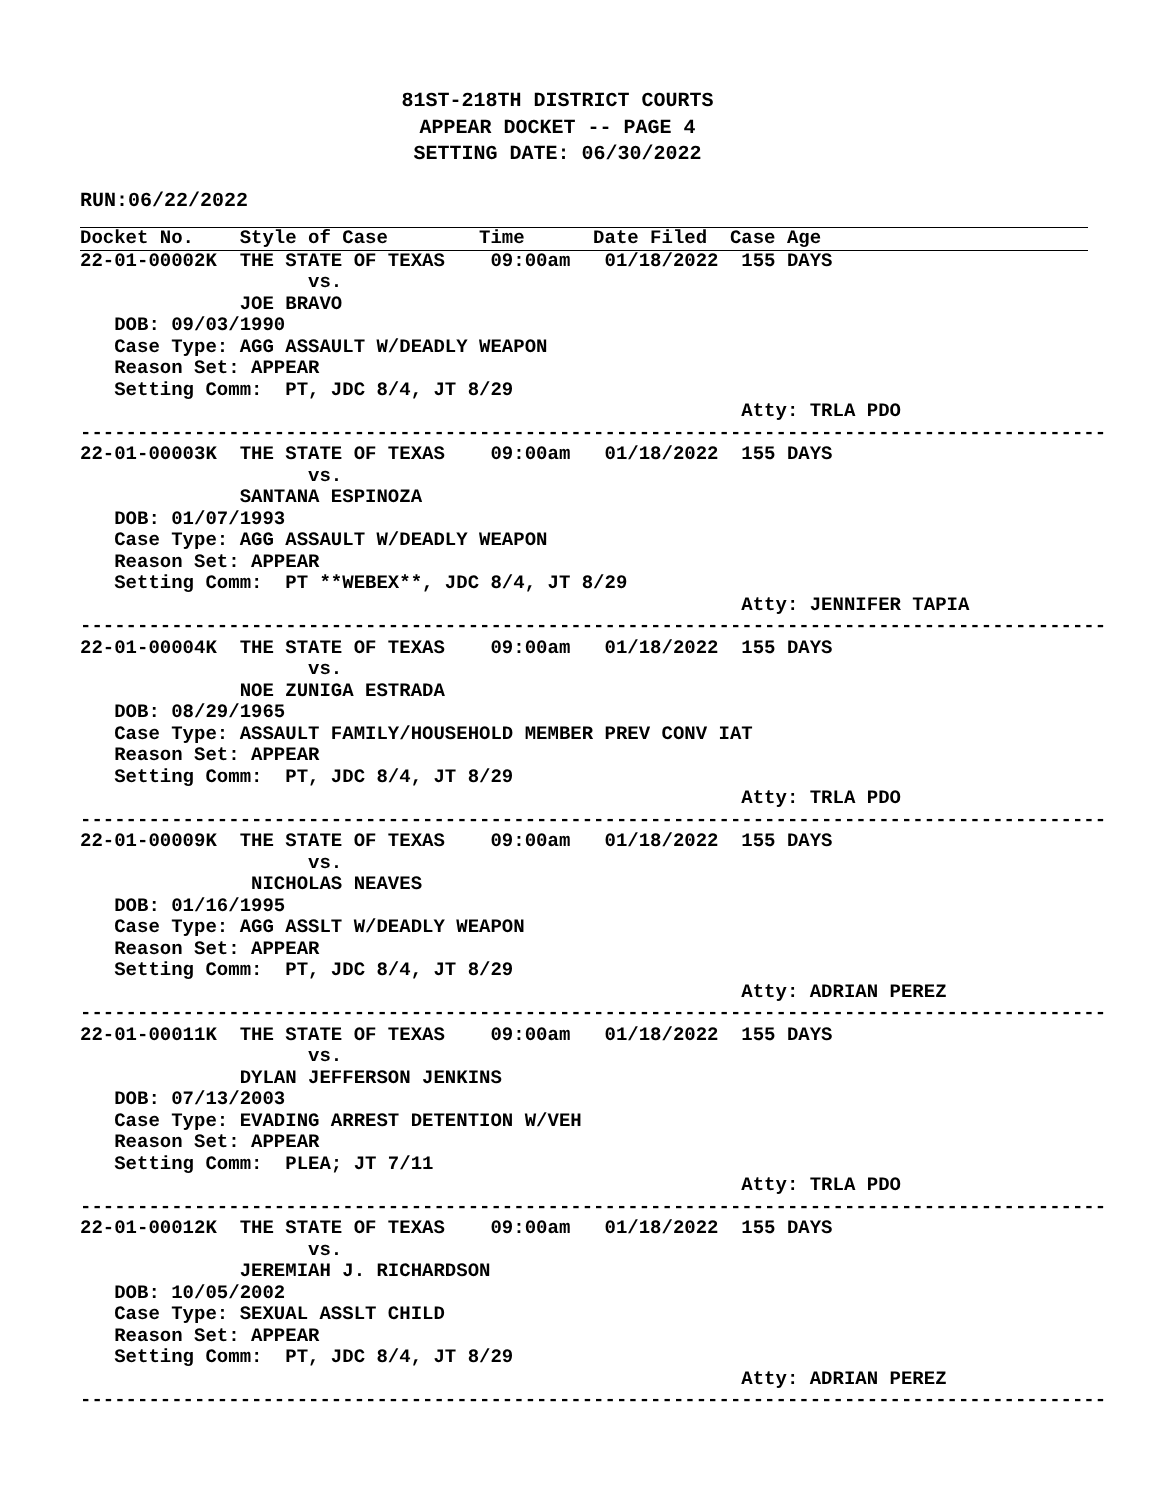81ST-218TH DISTRICT COURTS
APPEAR DOCKET -- PAGE 4
SETTING DATE: 06/30/2022
RUN:06/22/2022
Docket No.    Style of Case        Time      Date Filed  Case Age
22-01-00002K  THE STATE OF TEXAS    09:00am   01/18/2022  155 DAYS
                    vs.
              JOE BRAVO
   DOB: 09/03/1990
   Case Type: AGG ASSAULT W/DEADLY WEAPON
   Reason Set: APPEAR
   Setting Comm:  PT, JDC 8/4, JT 8/29
                                                          Atty: TRLA PDO
------------------------------------------------------------------------------------------
22-01-00003K  THE STATE OF TEXAS    09:00am   01/18/2022  155 DAYS
                    vs.
              SANTANA ESPINOZA
   DOB: 01/07/1993
   Case Type: AGG ASSAULT W/DEADLY WEAPON
   Reason Set: APPEAR
   Setting Comm:  PT **WEBEX**, JDC 8/4, JT 8/29
                                                          Atty: JENNIFER TAPIA
------------------------------------------------------------------------------------------
22-01-00004K  THE STATE OF TEXAS    09:00am   01/18/2022  155 DAYS
                    vs.
              NOE ZUNIGA ESTRADA
   DOB: 08/29/1965
   Case Type: ASSAULT FAMILY/HOUSEHOLD MEMBER PREV CONV IAT
   Reason Set: APPEAR
   Setting Comm:  PT, JDC 8/4, JT 8/29
                                                          Atty: TRLA PDO
------------------------------------------------------------------------------------------
22-01-00009K  THE STATE OF TEXAS    09:00am   01/18/2022  155 DAYS
                    vs.
               NICHOLAS NEAVES
   DOB: 01/16/1995
   Case Type: AGG ASSLT W/DEADLY WEAPON
   Reason Set: APPEAR
   Setting Comm:  PT, JDC 8/4, JT 8/29
                                                          Atty: ADRIAN PEREZ
------------------------------------------------------------------------------------------
22-01-00011K  THE STATE OF TEXAS    09:00am   01/18/2022  155 DAYS
                    vs.
              DYLAN JEFFERSON JENKINS
   DOB: 07/13/2003
   Case Type: EVADING ARREST DETENTION W/VEH
   Reason Set: APPEAR
   Setting Comm:  PLEA; JT 7/11
                                                          Atty: TRLA PDO
------------------------------------------------------------------------------------------
22-01-00012K  THE STATE OF TEXAS    09:00am   01/18/2022  155 DAYS
                    vs.
              JEREMIAH J. RICHARDSON
   DOB: 10/05/2002
   Case Type: SEXUAL ASSLT CHILD
   Reason Set: APPEAR
   Setting Comm:  PT, JDC 8/4, JT 8/29
                                                          Atty: ADRIAN PEREZ
------------------------------------------------------------------------------------------